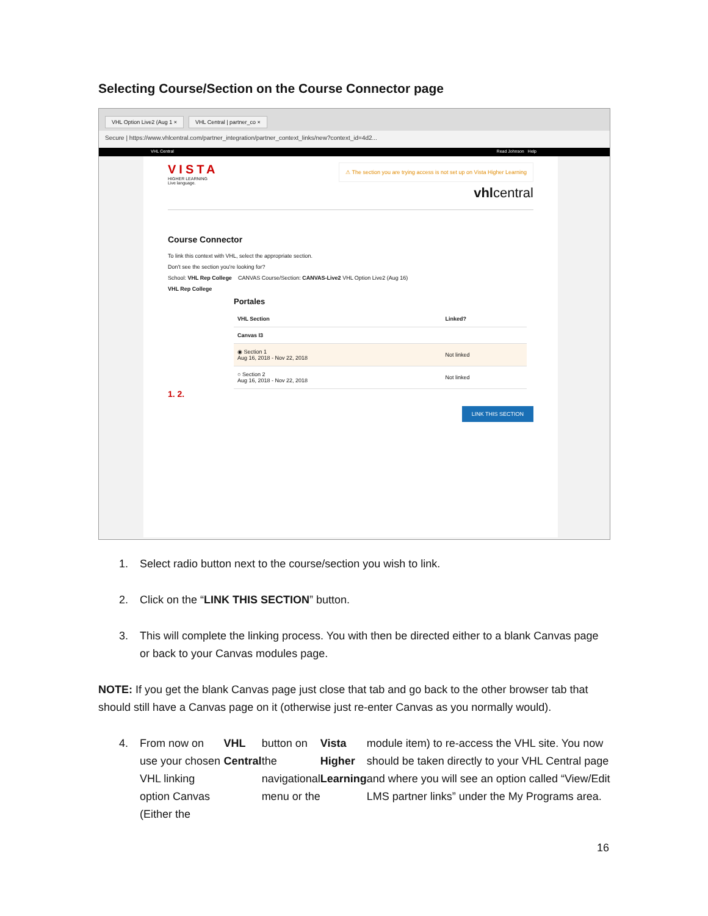Selecting Course/Section on the Course Connector page
VHL Option Live2 (Aug 1 ×
VHL Central | partner_co ×
Secure | https://www.vhlcentral.com/partner_integration/partner_context_links/new?context_id=4d2...
VHL Central Read Johnson Help
⚠ The section you are trying access is not set up on Vista Higher Learning
VISTA
HIGHER LEARNING
Live language.
vhlcentral
Course Connector
To link this context with VHL, select the appropriate section.
Don't see the section you're looking for?
School: VHL Rep College CANVAS Course/Section: CANVAS-Live2 VHL Option Live2 (Aug 16)
VHL Rep College
Portales
| VHL Section | Linked? |
| --- | --- |
| Canvas I3 | |
| ◉ Section 1 Aug 16, 2018 - Nov 22, 2018 | Not linked |
| ○ Section 2 Aug 16, 2018 - Nov 22, 2018 | Not linked |
1. 2.
LINK THIS SECTION
1. Select radio button next to the course/section you wish to link.
2. Click on the “LINK THIS SECTION” button.
3. This will complete the linking process. You with then be directed either to a blank Canvas page or back to your Canvas modules page.
NOTE: If you get the blank Canvas page just close that tab and go back to the other browser tab that should still have a Canvas page on it (otherwise just re-enter Canvas as you normally would).
4. From now on use your chosen VHL linking option Canvas (Either the VHL Central button on the navigational menu or the Vista Higher Learning module item) to re-access the VHL site. You now should be taken directly to your VHL Central page and where you will see an option called “View/Edit LMS partner links” under the My Programs area.
16